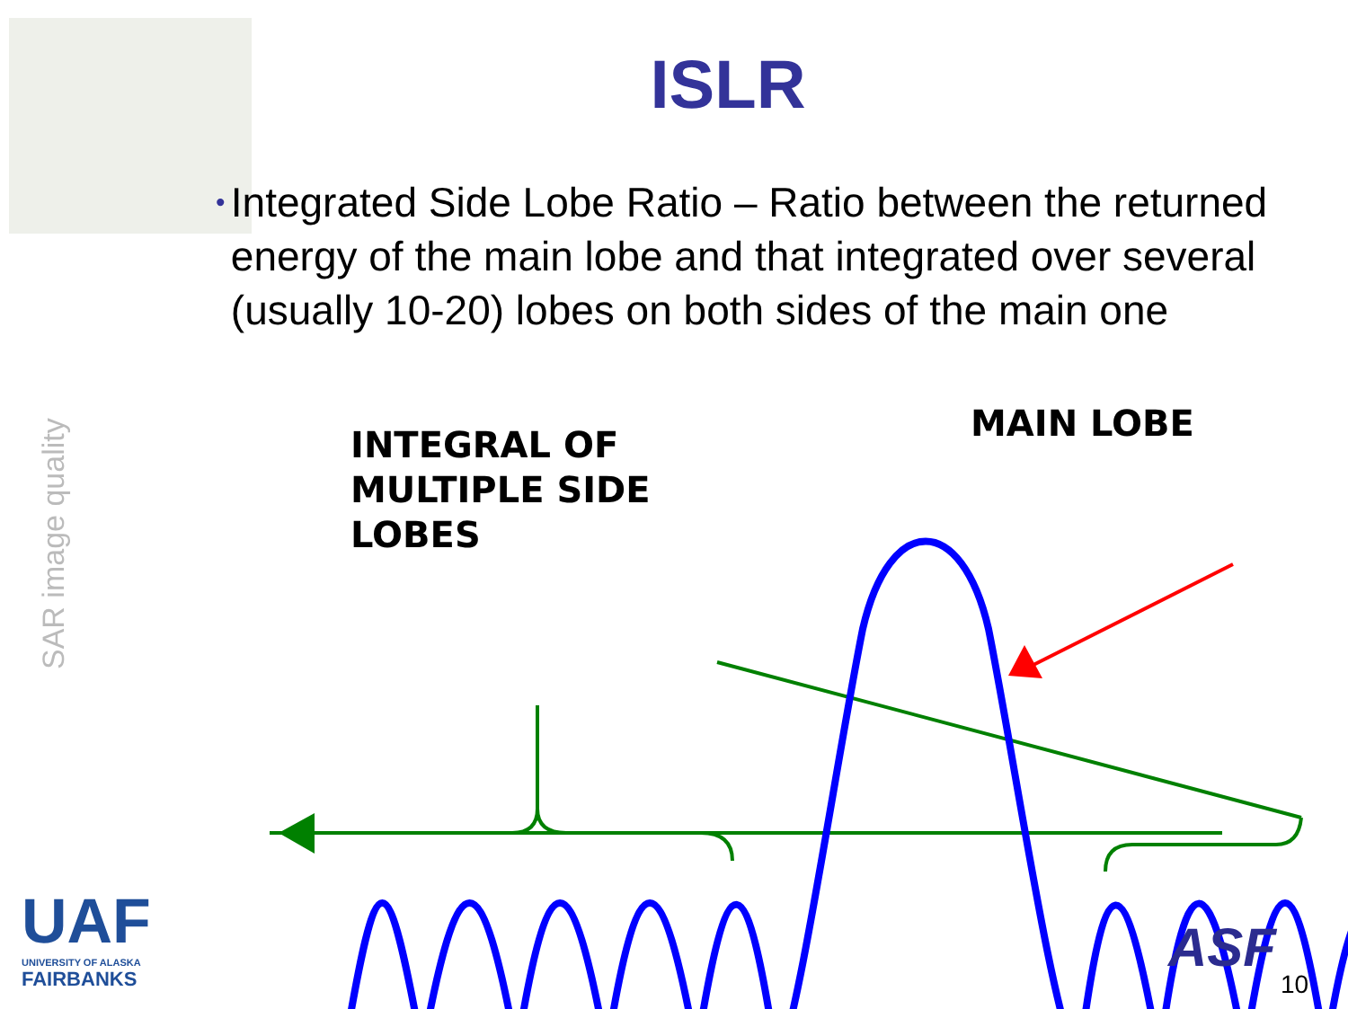ISLR
•
Integrated Side Lobe Ratio – Ratio between the returned energy of the main lobe and that integrated over several (usually 10-20) lobes on both sides of the main one
SAR image quality
INTEGRAL OF
MULTIPLE SIDE
LOBES
MAIN LOBE
UAF
UNIVERSITY OF ALASKA
FAIRBANKS
ASF
10